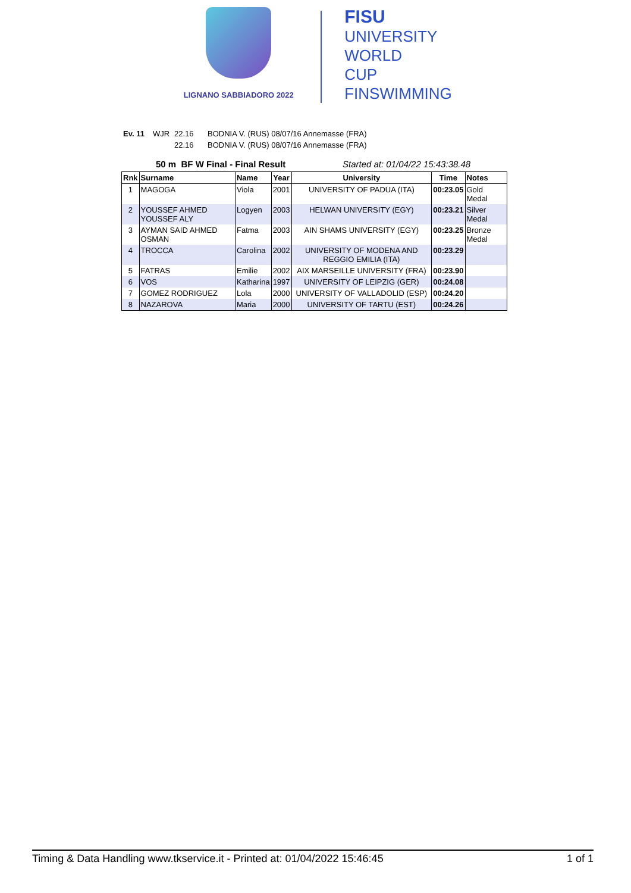LIGNANO SABBIADORO 2022
FISU
UNIVERSITY
WORLD
CUP
FINSWIMMING
Ev. 11 WJR 22.16 BODNIA V. (RUS) 08/07/16 Annemasse (FRA)
22.16 BODNIA V. (RUS) 08/07/16 Annemasse (FRA)
50 m BF W Final - Final Result Started at: 01/04/22 15:43:38.48
| Rnk | Surname | Name | Year | University | Time | Notes |
| --- | --- | --- | --- | --- | --- | --- |
| 1 | MAGOGA | Viola | 2001 | UNIVERSITY OF PADUA (ITA) | 00:23.05 | Gold Medal |
| 2 | YOUSSEF AHMED YOUSSEF ALY | Logyen | 2003 | HELWAN UNIVERSITY (EGY) | 00:23.21 | Silver Medal |
| 3 | AYMAN SAID AHMED OSMAN | Fatma | 2003 | AIN SHAMS UNIVERSITY (EGY) | 00:23.25 | Bronze Medal |
| 4 | TROCCA | Carolina | 2002 | UNIVERSITY OF MODENA AND REGGIO EMILIA (ITA) | 00:23.29 | |
| 5 | FATRAS | Emilie | 2002 | AIX MARSEILLE UNIVERSITY (FRA) | 00:23.90 | |
| 6 | VOS | Katharina | 1997 | UNIVERSITY OF LEIPZIG (GER) | 00:24.08 | |
| 7 | GOMEZ RODRIGUEZ | Lola | 2000 | UNIVERSITY OF VALLADOLID (ESP) | 00:24.20 | |
| 8 | NAZAROVA | Maria | 2000 | UNIVERSITY OF TARTU (EST) | 00:24.26 | |
Timing & Data Handling www.tkservice.it - Printed at: 01/04/2022 15:46:45 1 of 1